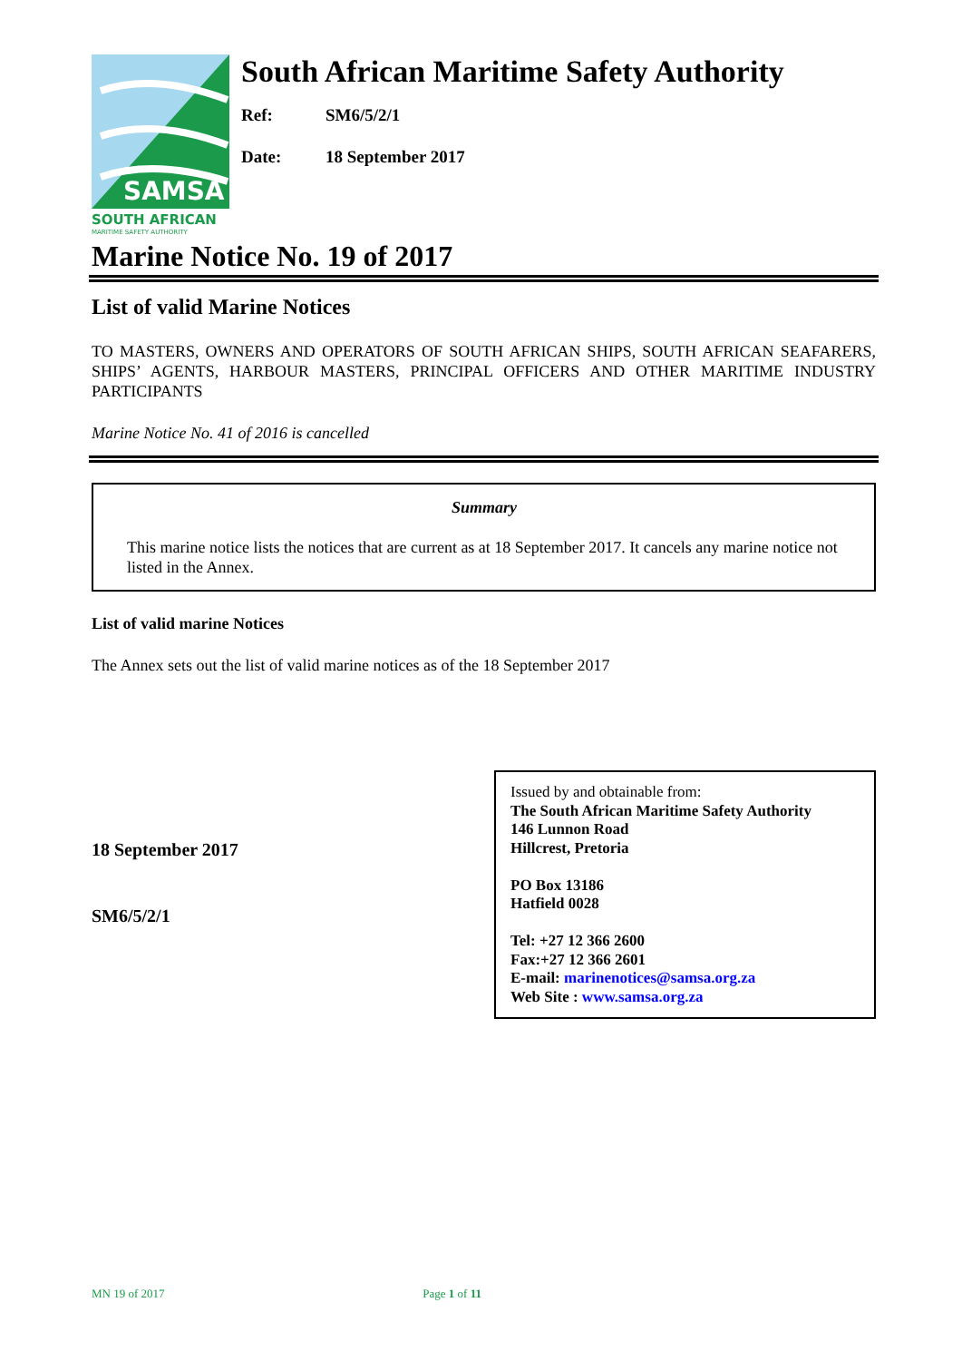SAMSA
SOUTH AFRICAN
MARITIME SAFETY AUTHORITY
South African Maritime Safety Authority
Ref: SM6/5/2/1
Date: 18 September 2017
Marine Notice No. 19 of 2017
List of valid Marine Notices
TO MASTERS, OWNERS AND OPERATORS OF SOUTH AFRICAN SHIPS, SOUTH AFRICAN SEAFARERS, SHIPS’ AGENTS, HARBOUR MASTERS, PRINCIPAL OFFICERS AND OTHER MARITIME INDUSTRY PARTICIPANTS
Marine Notice No. 41 of 2016 is cancelled
Summary
This marine notice lists the notices that are current as at 18 September 2017. It cancels any marine notice not listed in the Annex.
List of valid marine Notices
The Annex sets out the list of valid marine notices as of the 18 September 2017
18 September 2017
SM6/5/2/1
Issued by and obtainable from:
The South African Maritime Safety Authority
146 Lunnon Road
Hillcrest, Pretoria
PO Box 13186
Hatfield 0028
Tel: +27 12 366 2600
Fax:+27 12 366 2601
E-mail: marinenotices@samsa.org.za
Web Site : www.samsa.org.za
MN 19 of 2017 Page 1 of 11